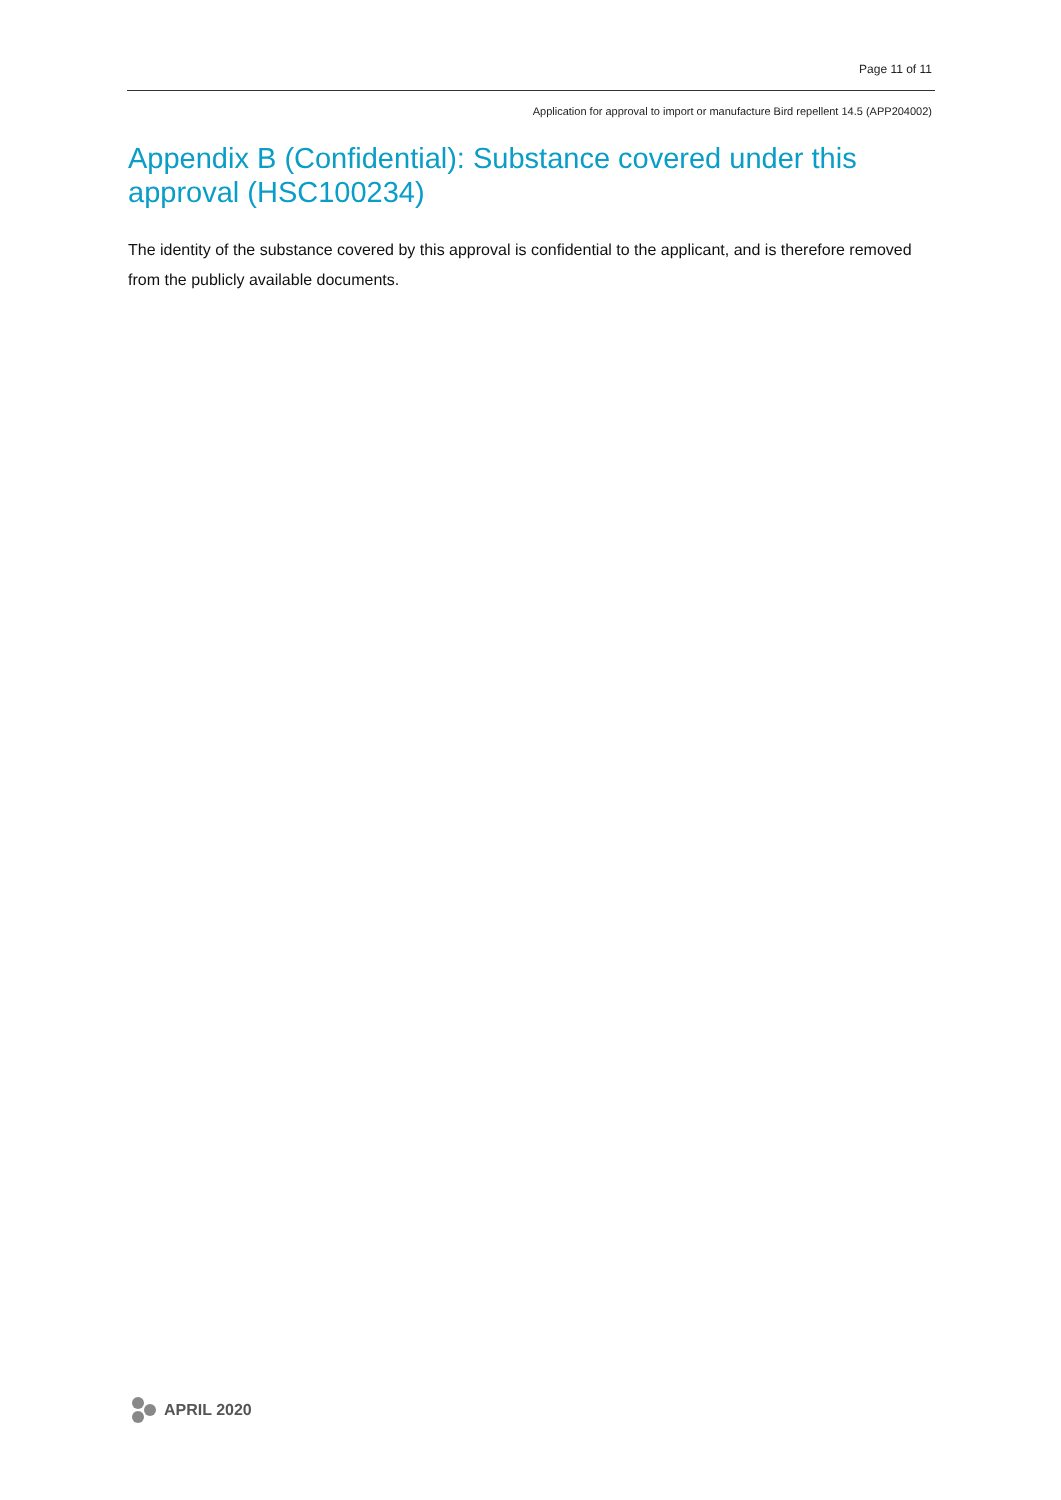Page 11 of 11
Application for approval to import or manufacture Bird repellent 14.5 (APP204002)
Appendix B (Confidential): Substance covered under this approval (HSC100234)
The identity of the substance covered by this approval is confidential to the applicant, and is therefore removed from the publicly available documents.
APRIL 2020